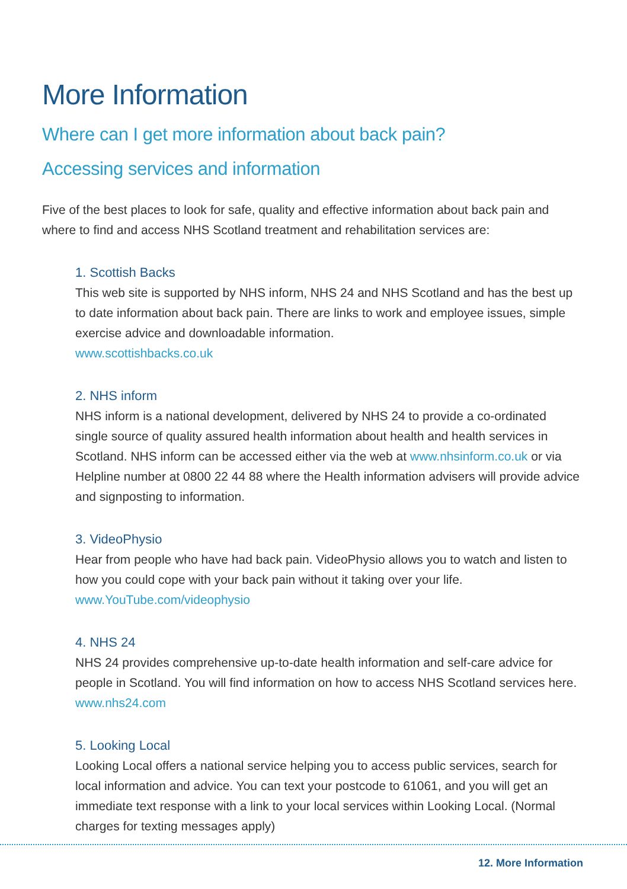More Information
Where can I get more information about back pain?
Accessing services and information
Five of the best places to look for safe, quality and effective information about back pain and where to find and access NHS Scotland treatment and rehabilitation services are:
1. Scottish Backs
This web site is supported by NHS inform, NHS 24 and NHS Scotland and has the best up to date information about back pain. There are links to work and employee issues, simple exercise advice and downloadable information.
www.scottishbacks.co.uk
2. NHS inform
NHS inform is a national development, delivered by NHS 24 to provide a co-ordinated single source of quality assured health information about health and health services in Scotland. NHS inform can be accessed either via the web at www.nhsinform.co.uk or via Helpline number at 0800 22 44 88 where the Health information advisers will provide advice and signposting to information.
3. VideoPhysio
Hear from people who have had back pain. VideoPhysio allows you to watch and listen to how you could cope with your back pain without it taking over your life.
www.YouTube.com/videophysio
4. NHS 24
NHS 24 provides comprehensive up-to-date health information and self-care advice for people in Scotland. You will find information on how to access NHS Scotland services here.
www.nhs24.com
5. Looking Local
Looking Local offers a national service helping you to access public services, search for local information and advice. You can text your postcode to 61061, and you will get an immediate text response with a link to your local services within Looking Local. (Normal charges for texting messages apply)
12. More Information